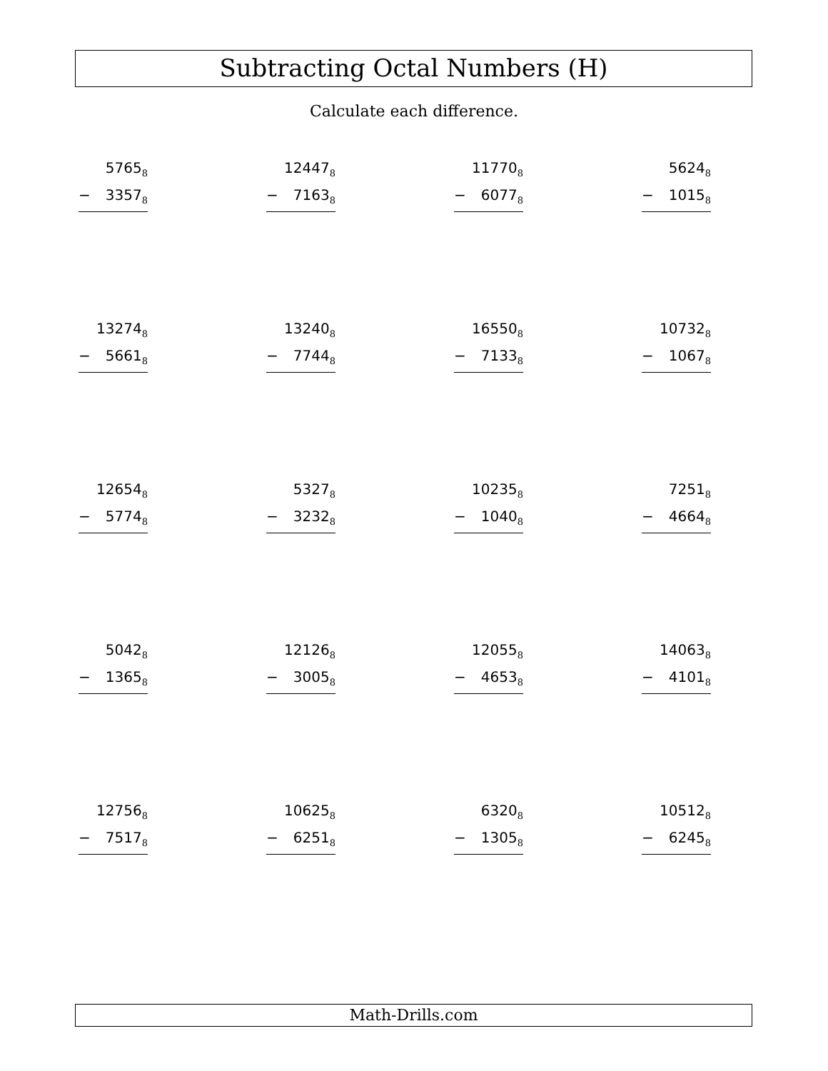Subtracting Octal Numbers (H)
Calculate each difference.
5765<sub>8</sub>
− 3357<sub>8</sub>
12447<sub>8</sub>
− 7163<sub>8</sub>
11770<sub>8</sub>
− 6077<sub>8</sub>
5624<sub>8</sub>
− 1015<sub>8</sub>
13274<sub>8</sub>
− 5661<sub>8</sub>
13240<sub>8</sub>
− 7744<sub>8</sub>
16550<sub>8</sub>
− 7133<sub>8</sub>
10732<sub>8</sub>
− 1067<sub>8</sub>
12654<sub>8</sub>
− 5774<sub>8</sub>
5327<sub>8</sub>
− 3232<sub>8</sub>
10235<sub>8</sub>
− 1040<sub>8</sub>
7251<sub>8</sub>
− 4664<sub>8</sub>
5042<sub>8</sub>
− 1365<sub>8</sub>
12126<sub>8</sub>
− 3005<sub>8</sub>
12055<sub>8</sub>
− 4653<sub>8</sub>
14063<sub>8</sub>
− 4101<sub>8</sub>
12756<sub>8</sub>
− 7517<sub>8</sub>
10625<sub>8</sub>
− 6251<sub>8</sub>
6320<sub>8</sub>
− 1305<sub>8</sub>
10512<sub>8</sub>
− 6245<sub>8</sub>
Math-Drills.com